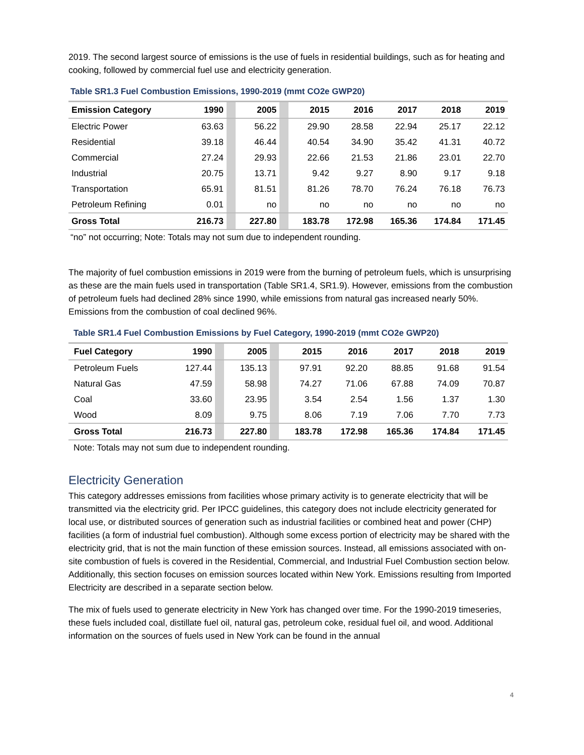2019. The second largest source of emissions is the use of fuels in residential buildings, such as for heating and cooking, followed by commercial fuel use and electricity generation.
Table SR1.3 Fuel Combustion Emissions, 1990-2019 (mmt CO2e GWP20)
| Emission Category | 1990 | | 2005 | | 2015 | 2016 | 2017 | 2018 | 2019 |
| --- | --- | --- | --- | --- | --- | --- | --- | --- | --- |
| Electric Power | 63.63 | | 56.22 | | 29.90 | 28.58 | 22.94 | 25.17 | 22.12 |
| Residential | 39.18 | | 46.44 | | 40.54 | 34.90 | 35.42 | 41.31 | 40.72 |
| Commercial | 27.24 | | 29.93 | | 22.66 | 21.53 | 21.86 | 23.01 | 22.70 |
| Industrial | 20.75 | | 13.71 | | 9.42 | 9.27 | 8.90 | 9.17 | 9.18 |
| Transportation | 65.91 | | 81.51 | | 81.26 | 78.70 | 76.24 | 76.18 | 76.73 |
| Petroleum Refining | 0.01 | | no | | no | no | no | no | no |
| Gross Total | 216.73 | | 227.80 | | 183.78 | 172.98 | 165.36 | 174.84 | 171.45 |
“no” not occurring; Note: Totals may not sum due to independent rounding.
The majority of fuel combustion emissions in 2019 were from the burning of petroleum fuels, which is unsurprising as these are the main fuels used in transportation (Table SR1.4, SR1.9). However, emissions from the combustion of petroleum fuels had declined 28% since 1990, while emissions from natural gas increased nearly 50%. Emissions from the combustion of coal declined 96%.
Table SR1.4 Fuel Combustion Emissions by Fuel Category, 1990-2019 (mmt CO2e GWP20)
| Fuel Category | 1990 | | 2005 | | 2015 | 2016 | 2017 | 2018 | 2019 |
| --- | --- | --- | --- | --- | --- | --- | --- | --- | --- |
| Petroleum Fuels | 127.44 | | 135.13 | | 97.91 | 92.20 | 88.85 | 91.68 | 91.54 |
| Natural Gas | 47.59 | | 58.98 | | 74.27 | 71.06 | 67.88 | 74.09 | 70.87 |
| Coal | 33.60 | | 23.95 | | 3.54 | 2.54 | 1.56 | 1.37 | 1.30 |
| Wood | 8.09 | | 9.75 | | 8.06 | 7.19 | 7.06 | 7.70 | 7.73 |
| Gross Total | 216.73 | | 227.80 | | 183.78 | 172.98 | 165.36 | 174.84 | 171.45 |
Note: Totals may not sum due to independent rounding.
Electricity Generation
This category addresses emissions from facilities whose primary activity is to generate electricity that will be transmitted via the electricity grid. Per IPCC guidelines, this category does not include electricity generated for local use, or distributed sources of generation such as industrial facilities or combined heat and power (CHP) facilities (a form of industrial fuel combustion). Although some excess portion of electricity may be shared with the electricity grid, that is not the main function of these emission sources. Instead, all emissions associated with on-site combustion of fuels is covered in the Residential, Commercial, and Industrial Fuel Combustion section below. Additionally, this section focuses on emission sources located within New York. Emissions resulting from Imported Electricity are described in a separate section below.
The mix of fuels used to generate electricity in New York has changed over time. For the 1990-2019 timeseries, these fuels included coal, distillate fuel oil, natural gas, petroleum coke, residual fuel oil, and wood. Additional information on the sources of fuels used in New York can be found in the annual
4